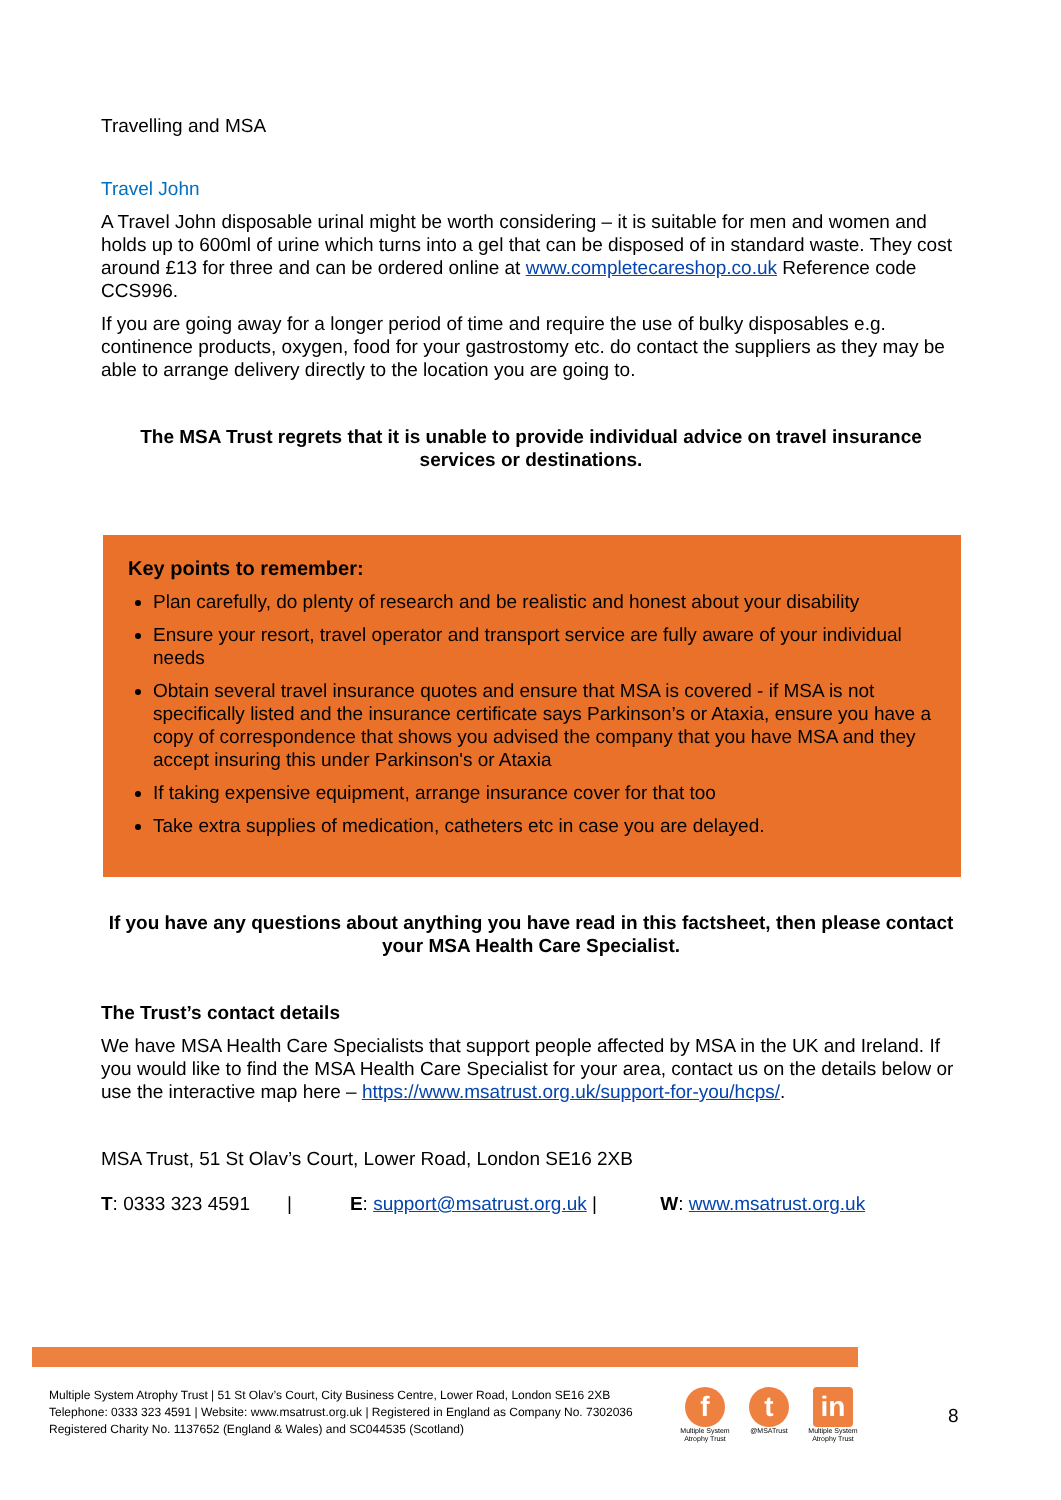Travelling and MSA
Travel John
A Travel John disposable urinal might be worth considering – it is suitable for men and women and holds up to 600ml of urine which turns into a gel that can be disposed of in standard waste. They cost around £13 for three and can be ordered online at www.completecareshop.co.uk Reference code CCS996.
If you are going away for a longer period of time and require the use of bulky disposables e.g. continence products, oxygen, food for your gastrostomy etc. do contact the suppliers as they may be able to arrange delivery directly to the location you are going to.
The MSA Trust regrets that it is unable to provide individual advice on travel insurance services or destinations.
Key points to remember:
Plan carefully, do plenty of research and be realistic and honest about your disability
Ensure your resort, travel operator and transport service are fully aware of your individual needs
Obtain several travel insurance quotes and ensure that MSA is covered - if MSA is not specifically listed and the insurance certificate says Parkinson’s or Ataxia, ensure you have a copy of correspondence that shows you advised the company that you have MSA and they accept insuring this under Parkinson's or Ataxia
If taking expensive equipment, arrange insurance cover for that too
Take extra supplies of medication, catheters etc in case you are delayed.
If you have any questions about anything you have read in this factsheet, then please contact your MSA Health Care Specialist.
The Trust’s contact details
We have MSA Health Care Specialists that support people affected by MSA in the UK and Ireland. If you would like to find the MSA Health Care Specialist for your area, contact us on the details below or use the interactive map here – https://www.msatrust.org.uk/support-for-you/hcps/.
MSA Trust, 51 St Olav’s Court, Lower Road, London SE16 2XB
T: 0333 323 4591 | E: support@msatrust.org.uk | W: www.msatrust.org.uk
Multiple System Atrophy Trust | 51 St Olav’s Court, City Business Centre, Lower Road, London SE16 2XB
Telephone: 0333 323 4591 | Website: www.msatrust.org.uk | Registered in England as Company No. 7302036
Registered Charity No. 1137652 (England & Wales) and SC044535 (Scotland)
f
Multiple System Atrophy Trust
t
@MSATrust
in
Multiple System Atrophy Trust
8